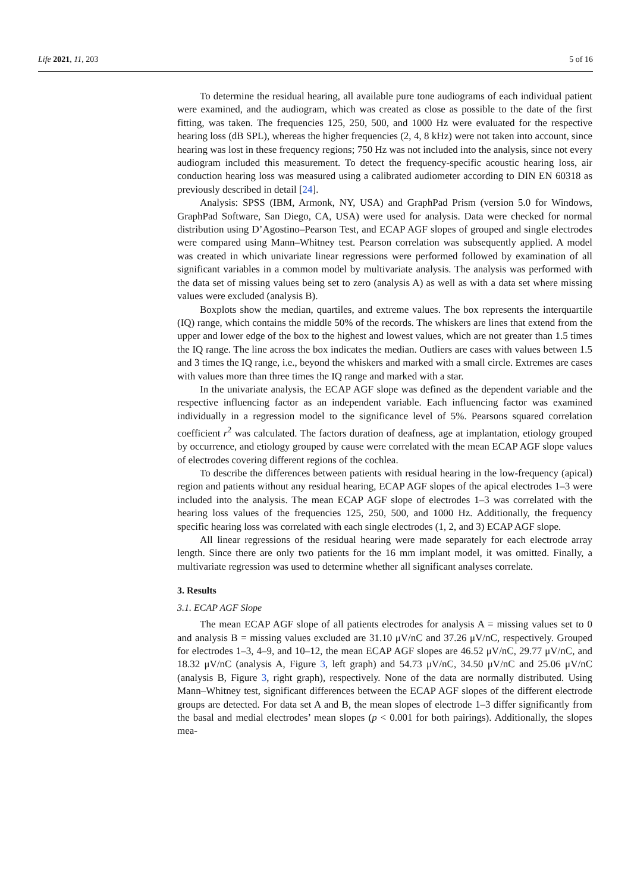Life 2021, 11, 203 5 of 16
To determine the residual hearing, all available pure tone audiograms of each individual patient were examined, and the audiogram, which was created as close as possible to the date of the first fitting, was taken. The frequencies 125, 250, 500, and 1000 Hz were evaluated for the respective hearing loss (dB SPL), whereas the higher frequencies (2, 4, 8 kHz) were not taken into account, since hearing was lost in these frequency regions; 750 Hz was not included into the analysis, since not every audiogram included this measurement. To detect the frequency-specific acoustic hearing loss, air conduction hearing loss was measured using a calibrated audiometer according to DIN EN 60318 as previously described in detail [24].
Analysis: SPSS (IBM, Armonk, NY, USA) and GraphPad Prism (version 5.0 for Windows, GraphPad Software, San Diego, CA, USA) were used for analysis. Data were checked for normal distribution using D’Agostino–Pearson Test, and ECAP AGF slopes of grouped and single electrodes were compared using Mann–Whitney test. Pearson correlation was subsequently applied. A model was created in which univariate linear regressions were performed followed by examination of all significant variables in a common model by multivariate analysis. The analysis was performed with the data set of missing values being set to zero (analysis A) as well as with a data set where missing values were excluded (analysis B).
Boxplots show the median, quartiles, and extreme values. The box represents the interquartile (IQ) range, which contains the middle 50% of the records. The whiskers are lines that extend from the upper and lower edge of the box to the highest and lowest values, which are not greater than 1.5 times the IQ range. The line across the box indicates the median. Outliers are cases with values between 1.5 and 3 times the IQ range, i.e., beyond the whiskers and marked with a small circle. Extremes are cases with values more than three times the IQ range and marked with a star.
In the univariate analysis, the ECAP AGF slope was defined as the dependent variable and the respective influencing factor as an independent variable. Each influencing factor was examined individually in a regression model to the significance level of 5%. Pearsons squared correlation coefficient r<sup>2</sup> was calculated. The factors duration of deafness, age at implantation, etiology grouped by occurrence, and etiology grouped by cause were correlated with the mean ECAP AGF slope values of electrodes covering different regions of the cochlea.
To describe the differences between patients with residual hearing in the low-frequency (apical) region and patients without any residual hearing, ECAP AGF slopes of the apical electrodes 1–3 were included into the analysis. The mean ECAP AGF slope of electrodes 1–3 was correlated with the hearing loss values of the frequencies 125, 250, 500, and 1000 Hz. Additionally, the frequency specific hearing loss was correlated with each single electrodes (1, 2, and 3) ECAP AGF slope.
All linear regressions of the residual hearing were made separately for each electrode array length. Since there are only two patients for the 16 mm implant model, it was omitted. Finally, a multivariate regression was used to determine whether all significant analyses correlate.
3. Results
3.1. ECAP AGF Slope
The mean ECAP AGF slope of all patients electrodes for analysis A = missing values set to 0 and analysis B = missing values excluded are 31.10 μV/nC and 37.26 μV/nC, respectively. Grouped for electrodes 1–3, 4–9, and 10–12, the mean ECAP AGF slopes are 46.52 μV/nC, 29.77 μV/nC, and 18.32 μV/nC (analysis A, Figure 3, left graph) and 54.73 μV/nC, 34.50 μV/nC and 25.06 μV/nC (analysis B, Figure 3, right graph), respectively. None of the data are normally distributed. Using Mann–Whitney test, significant differences between the ECAP AGF slopes of the different electrode groups are detected. For data set A and B, the mean slopes of electrode 1–3 differ significantly from the basal and medial electrodes’ mean slopes (p < 0.001 for both pairings). Additionally, the slopes mea-